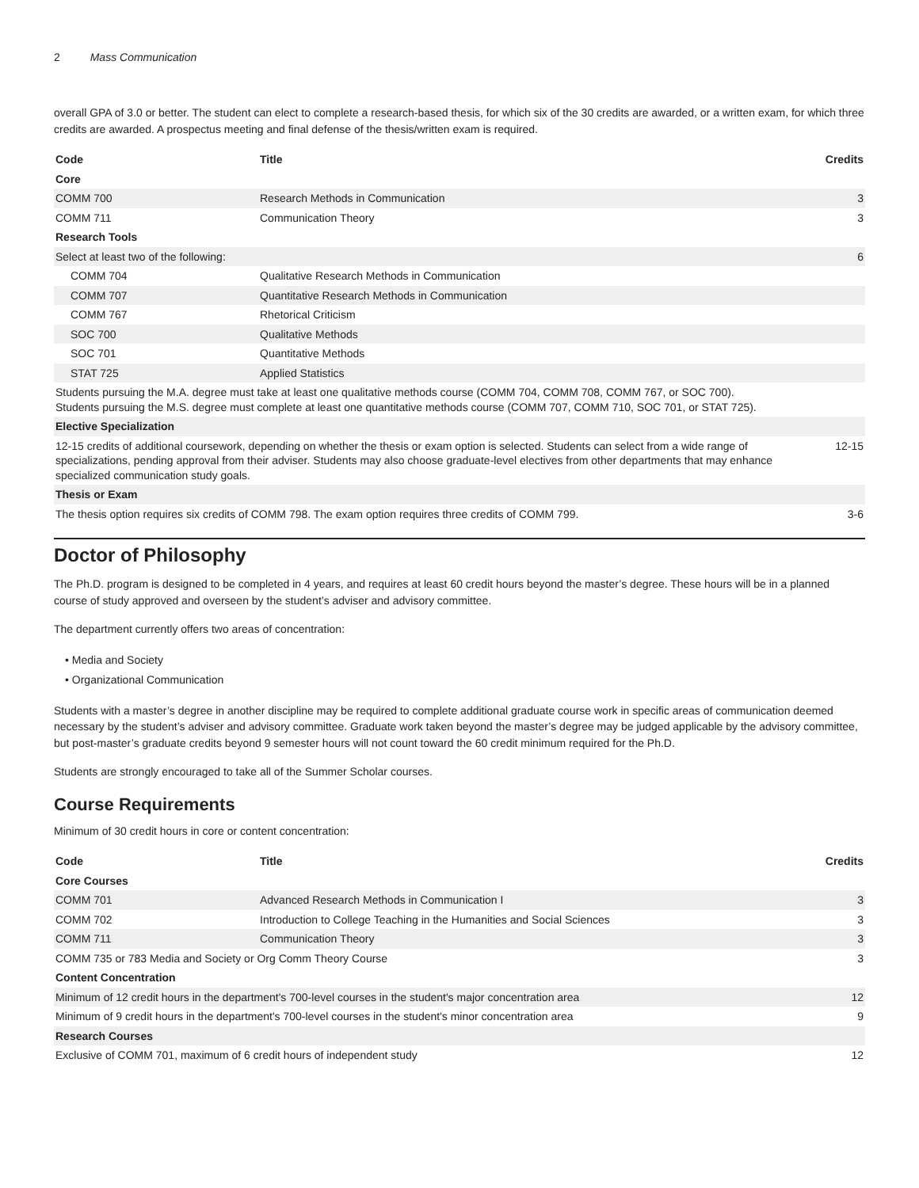2 Mass Communication
overall GPA of 3.0 or better. The student can elect to complete a research-based thesis, for which six of the 30 credits are awarded, or a written exam, for which three credits are awarded. A prospectus meeting and final defense of the thesis/written exam is required.
| Code | Title | Credits |
| --- | --- | --- |
| Core | | |
| COMM 700 | Research Methods in Communication | 3 |
| COMM 711 | Communication Theory | 3 |
| Research Tools | | |
| Select at least two of the following: | | 6 |
| COMM 704 | Qualitative Research Methods in Communication | |
| COMM 707 | Quantitative Research Methods in Communication | |
| COMM 767 | Rhetorical Criticism | |
| SOC 700 | Qualitative Methods | |
| SOC 701 | Quantitative Methods | |
| STAT 725 | Applied Statistics | |
| Students pursuing the M.A. degree must take at least one qualitative methods course (COMM 704, COMM 708, COMM 767, or SOC 700). Students pursuing the M.S. degree must complete at least one quantitative methods course (COMM 707, COMM 710, SOC 701, or STAT 725). | | |
| Elective Specialization | | |
| 12-15 credits of additional coursework, depending on whether the thesis or exam option is selected. Students can select from a wide range of specializations, pending approval from their adviser. Students may also choose graduate-level electives from other departments that may enhance specialized communication study goals. | | 12-15 |
| Thesis or Exam | | |
| The thesis option requires six credits of COMM 798. The exam option requires three credits of COMM 799. | | 3-6 |
Doctor of Philosophy
The Ph.D. program is designed to be completed in 4 years, and requires at least 60 credit hours beyond the master’s degree. These hours will be in a planned course of study approved and overseen by the student’s adviser and advisory committee.
The department currently offers two areas of concentration:
• Media and Society
• Organizational Communication
Students with a master’s degree in another discipline may be required to complete additional graduate course work in specific areas of communication deemed necessary by the student’s adviser and advisory committee. Graduate work taken beyond the master’s degree may be judged applicable by the advisory committee, but post-master’s graduate credits beyond 9 semester hours will not count toward the 60 credit minimum required for the Ph.D.
Students are strongly encouraged to take all of the Summer Scholar courses.
Course Requirements
Minimum of 30 credit hours in core or content concentration:
| Code | Title | Credits |
| --- | --- | --- |
| Core Courses | | |
| COMM 701 | Advanced Research Methods in Communication I | 3 |
| COMM 702 | Introduction to College Teaching in the Humanities and Social Sciences | 3 |
| COMM 711 | Communication Theory | 3 |
| COMM 735 or 783 Media and Society or Org Comm Theory Course | | 3 |
| Content Concentration | | |
| Minimum of 12 credit hours in the department's 700-level courses in the student's major concentration area | | 12 |
| Minimum of 9 credit hours in the department's 700-level courses in the student's minor concentration area | | 9 |
| Research Courses | | |
| Exclusive of COMM 701, maximum of 6 credit hours of independent study | | 12 |